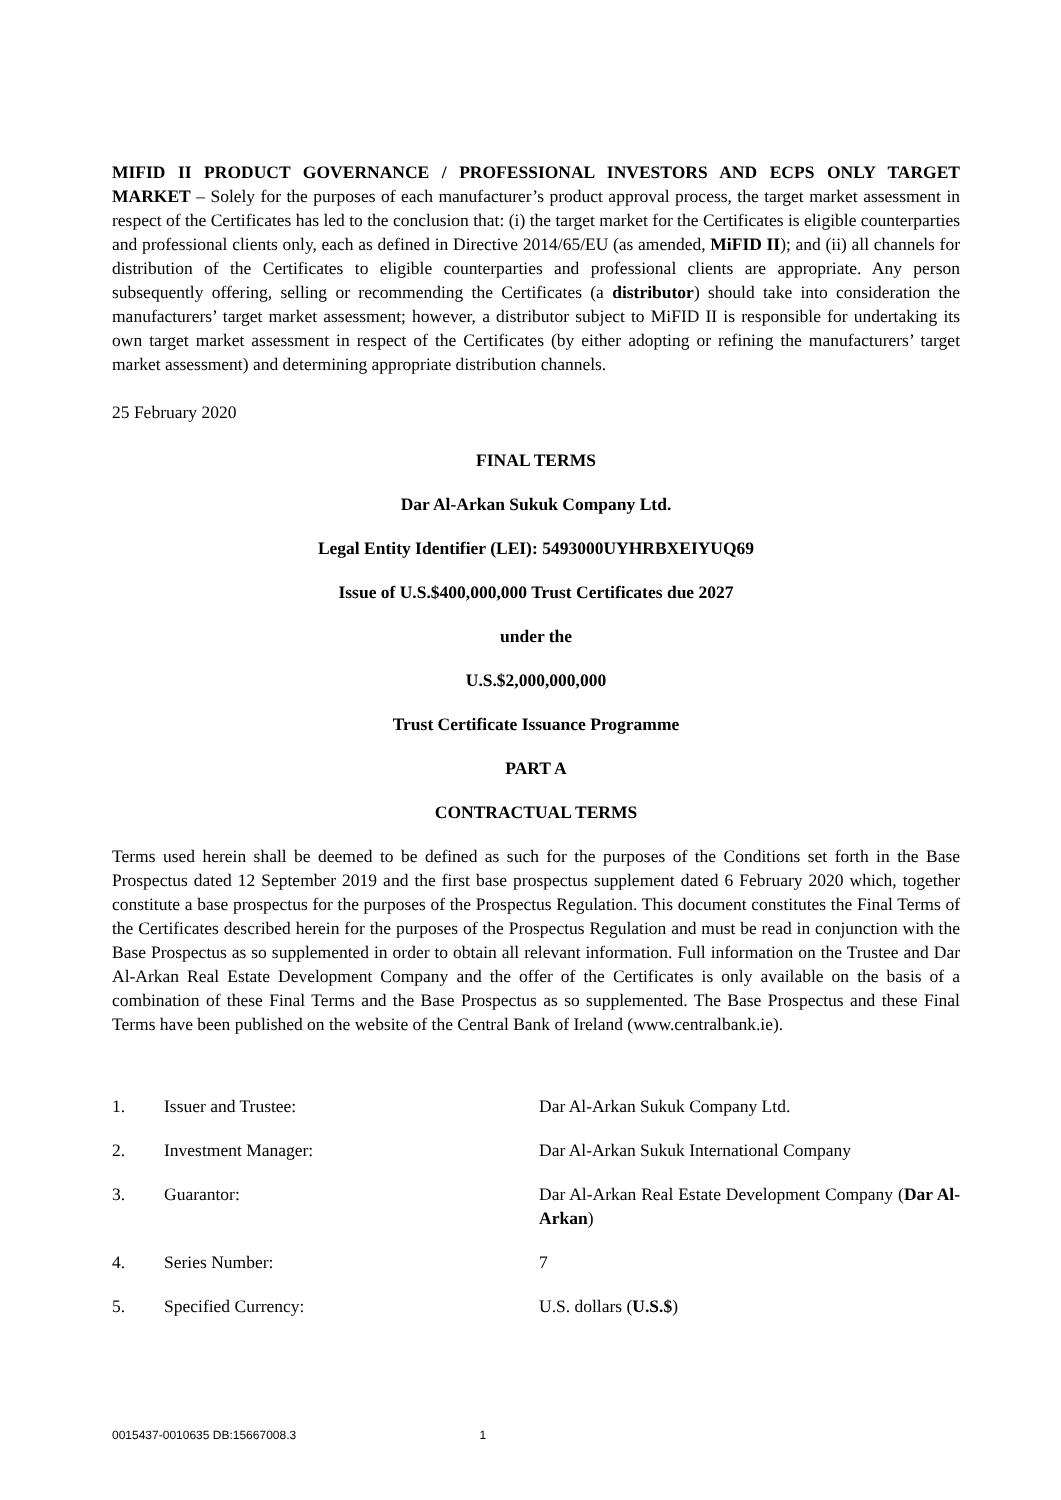MIFID II PRODUCT GOVERNANCE / PROFESSIONAL INVESTORS AND ECPS ONLY TARGET MARKET – Solely for the purposes of each manufacturer’s product approval process, the target market assessment in respect of the Certificates has led to the conclusion that: (i) the target market for the Certificates is eligible counterparties and professional clients only, each as defined in Directive 2014/65/EU (as amended, MiFID II); and (ii) all channels for distribution of the Certificates to eligible counterparties and professional clients are appropriate. Any person subsequently offering, selling or recommending the Certificates (a distributor) should take into consideration the manufacturers’ target market assessment; however, a distributor subject to MiFID II is responsible for undertaking its own target market assessment in respect of the Certificates (by either adopting or refining the manufacturers’ target market assessment) and determining appropriate distribution channels.
25 February 2020
FINAL TERMS
Dar Al-Arkan Sukuk Company Ltd.
Legal Entity Identifier (LEI): 5493000UYHRBXEIYUQ69
Issue of U.S.$400,000,000 Trust Certificates due 2027
under the
U.S.$2,000,000,000
Trust Certificate Issuance Programme
PART A
CONTRACTUAL TERMS
Terms used herein shall be deemed to be defined as such for the purposes of the Conditions set forth in the Base Prospectus dated 12 September 2019 and the first base prospectus supplement dated 6 February 2020 which, together constitute a base prospectus for the purposes of the Prospectus Regulation. This document constitutes the Final Terms of the Certificates described herein for the purposes of the Prospectus Regulation and must be read in conjunction with the Base Prospectus as so supplemented in order to obtain all relevant information. Full information on the Trustee and Dar Al-Arkan Real Estate Development Company and the offer of the Certificates is only available on the basis of a combination of these Final Terms and the Base Prospectus as so supplemented. The Base Prospectus and these Final Terms have been published on the website of the Central Bank of Ireland (www.centralbank.ie).
| 1. | Issuer and Trustee: | Dar Al-Arkan Sukuk Company Ltd. |
| 2. | Investment Manager: | Dar Al-Arkan Sukuk International Company |
| 3. | Guarantor: | Dar Al-Arkan Real Estate Development Company ( Dar Al-Arkan ) |
| 4. | Series Number: | 7 |
| 5. | Specified Currency: | U.S. dollars ( U.S.$ ) |
0015437-0010635 DB:15667008.3 1